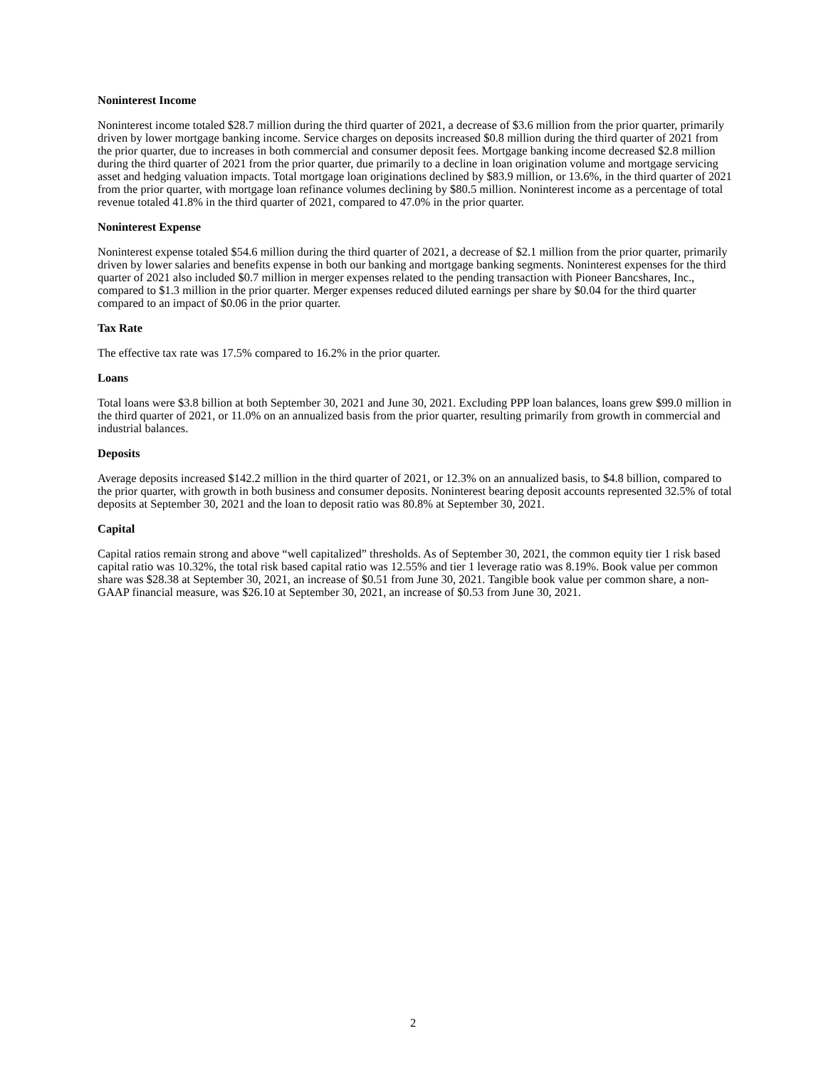Noninterest Income
Noninterest income totaled $28.7 million during the third quarter of 2021, a decrease of $3.6 million from the prior quarter, primarily driven by lower mortgage banking income. Service charges on deposits increased $0.8 million during the third quarter of 2021 from the prior quarter, due to increases in both commercial and consumer deposit fees. Mortgage banking income decreased $2.8 million during the third quarter of 2021 from the prior quarter, due primarily to a decline in loan origination volume and mortgage servicing asset and hedging valuation impacts. Total mortgage loan originations declined by $83.9 million, or 13.6%, in the third quarter of 2021 from the prior quarter, with mortgage loan refinance volumes declining by $80.5 million. Noninterest income as a percentage of total revenue totaled 41.8% in the third quarter of 2021, compared to 47.0% in the prior quarter.
Noninterest Expense
Noninterest expense totaled $54.6 million during the third quarter of 2021, a decrease of $2.1 million from the prior quarter, primarily driven by lower salaries and benefits expense in both our banking and mortgage banking segments. Noninterest expenses for the third quarter of 2021 also included $0.7 million in merger expenses related to the pending transaction with Pioneer Bancshares, Inc., compared to $1.3 million in the prior quarter. Merger expenses reduced diluted earnings per share by $0.04 for the third quarter compared to an impact of $0.06 in the prior quarter.
Tax Rate
The effective tax rate was 17.5% compared to 16.2% in the prior quarter.
Loans
Total loans were $3.8 billion at both September 30, 2021 and June 30, 2021. Excluding PPP loan balances, loans grew $99.0 million in the third quarter of 2021, or 11.0% on an annualized basis from the prior quarter, resulting primarily from growth in commercial and industrial balances.
Deposits
Average deposits increased $142.2 million in the third quarter of 2021, or 12.3% on an annualized basis, to $4.8 billion, compared to the prior quarter, with growth in both business and consumer deposits. Noninterest bearing deposit accounts represented 32.5% of total deposits at September 30, 2021 and the loan to deposit ratio was 80.8% at September 30, 2021.
Capital
Capital ratios remain strong and above “well capitalized” thresholds. As of September 30, 2021, the common equity tier 1 risk based capital ratio was 10.32%, the total risk based capital ratio was 12.55% and tier 1 leverage ratio was 8.19%. Book value per common share was $28.38 at September 30, 2021, an increase of $0.51 from June 30, 2021. Tangible book value per common share, a non-GAAP financial measure, was $26.10 at September 30, 2021, an increase of $0.53 from June 30, 2021.
2